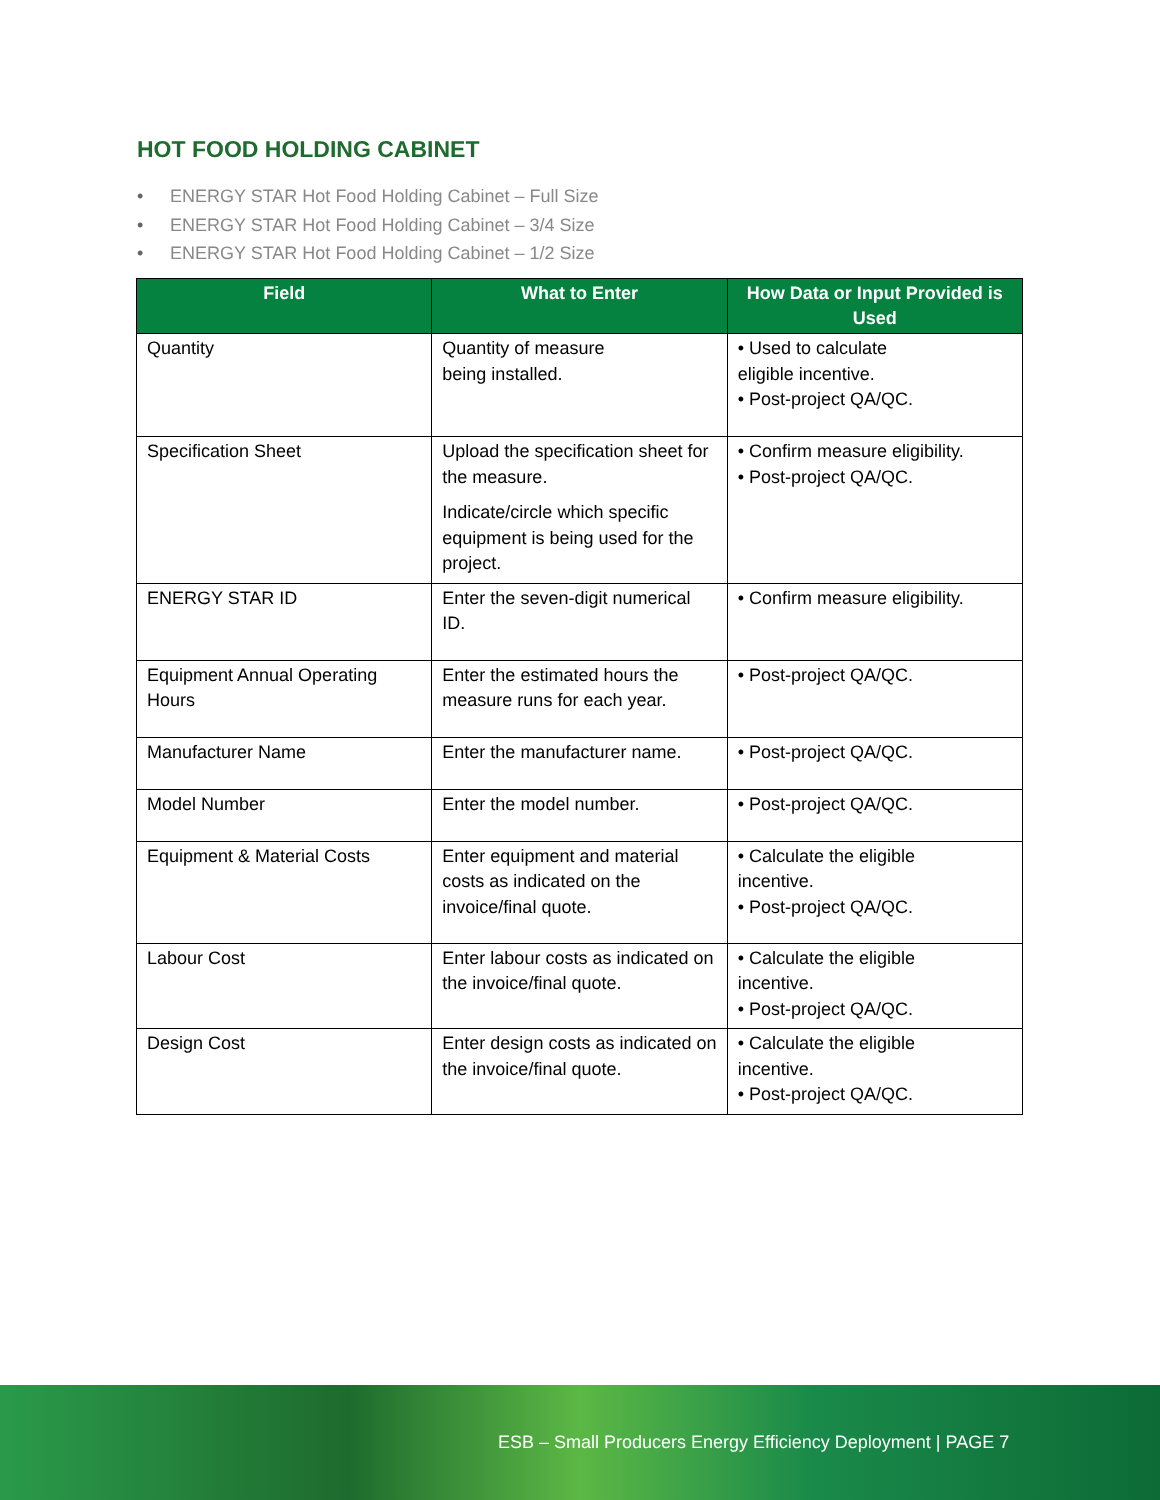HOT FOOD HOLDING CABINET
• ENERGY STAR Hot Food Holding Cabinet – Full Size
• ENERGY STAR Hot Food Holding Cabinet – 3/4 Size
• ENERGY STAR Hot Food Holding Cabinet – 1/2 Size
| Field | What to Enter | How Data or Input Provided is Used |
| --- | --- | --- |
| Quantity | Quantity of measure being installed. | • Used to calculate eligible incentive. • Post-project QA/QC. |
| Specification Sheet | Upload the specification sheet for the measure. Indicate/circle which specific equipment is being used for the project. | • Confirm measure eligibility. • Post-project QA/QC. |
| ENERGY STAR ID | Enter the seven-digit numerical ID. | • Confirm measure eligibility. |
| Equipment Annual Operating Hours | Enter the estimated hours the measure runs for each year. | • Post-project QA/QC. |
| Manufacturer Name | Enter the manufacturer name. | • Post-project QA/QC. |
| Model Number | Enter the model number. | • Post-project QA/QC. |
| Equipment & Material Costs | Enter equipment and material costs as indicated on the invoice/final quote. | • Calculate the eligible incentive. • Post-project QA/QC. |
| Labour Cost | Enter labour costs as indicated on the invoice/final quote. | • Calculate the eligible incentive. • Post-project QA/QC. |
| Design Cost | Enter design costs as indicated on the invoice/final quote. | • Calculate the eligible incentive. • Post-project QA/QC. |
ESB – Small Producers Energy Efficiency Deployment | PAGE 7